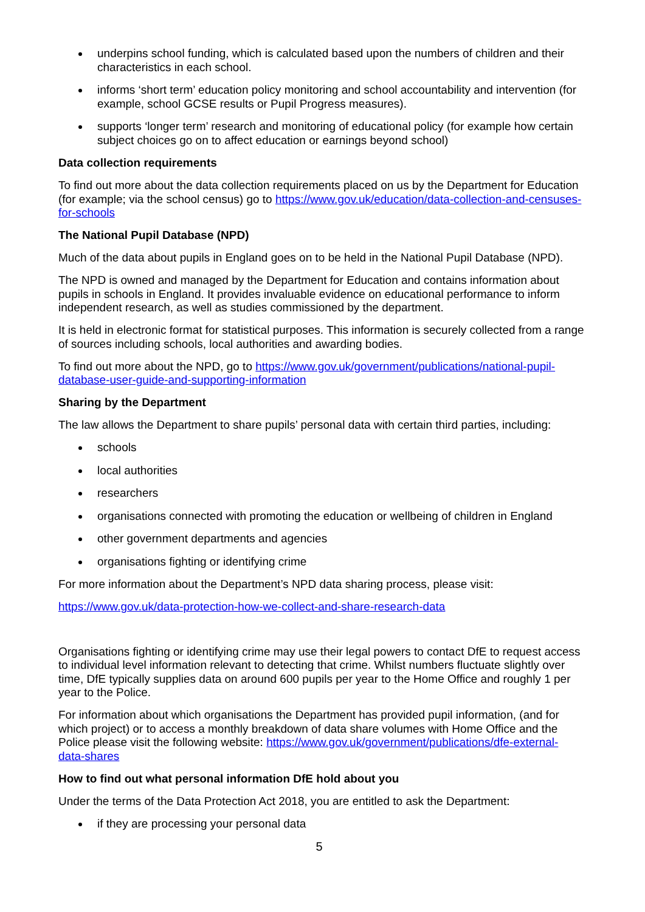underpins school funding, which is calculated based upon the numbers of children and their characteristics in each school.
informs ‘short term’ education policy monitoring and school accountability and intervention (for example, school GCSE results or Pupil Progress measures).
supports ‘longer term’ research and monitoring of educational policy (for example how certain subject choices go on to affect education or earnings beyond school)
Data collection requirements
To find out more about the data collection requirements placed on us by the Department for Education (for example; via the school census) go to https://www.gov.uk/education/data-collection-and-censuses-for-schools
The National Pupil Database (NPD)
Much of the data about pupils in England goes on to be held in the National Pupil Database (NPD).
The NPD is owned and managed by the Department for Education and contains information about pupils in schools in England. It provides invaluable evidence on educational performance to inform independent research, as well as studies commissioned by the department.
It is held in electronic format for statistical purposes. This information is securely collected from a range of sources including schools, local authorities and awarding bodies.
To find out more about the NPD, go to https://www.gov.uk/government/publications/national-pupil-database-user-guide-and-supporting-information
Sharing by the Department
The law allows the Department to share pupils’ personal data with certain third parties, including:
schools
local authorities
researchers
organisations connected with promoting the education or wellbeing of children in England
other government departments and agencies
organisations fighting or identifying crime
For more information about the Department’s NPD data sharing process, please visit:
https://www.gov.uk/data-protection-how-we-collect-and-share-research-data
Organisations fighting or identifying crime may use their legal powers to contact DfE to request access to individual level information relevant to detecting that crime. Whilst numbers fluctuate slightly over time, DfE typically supplies data on around 600 pupils per year to the Home Office and roughly 1 per year to the Police.
For information about which organisations the Department has provided pupil information, (and for which project) or to access a monthly breakdown of data share volumes with Home Office and the Police please visit the following website: https://www.gov.uk/government/publications/dfe-external-data-shares
How to find out what personal information DfE hold about you
Under the terms of the Data Protection Act 2018, you are entitled to ask the Department:
if they are processing your personal data
5